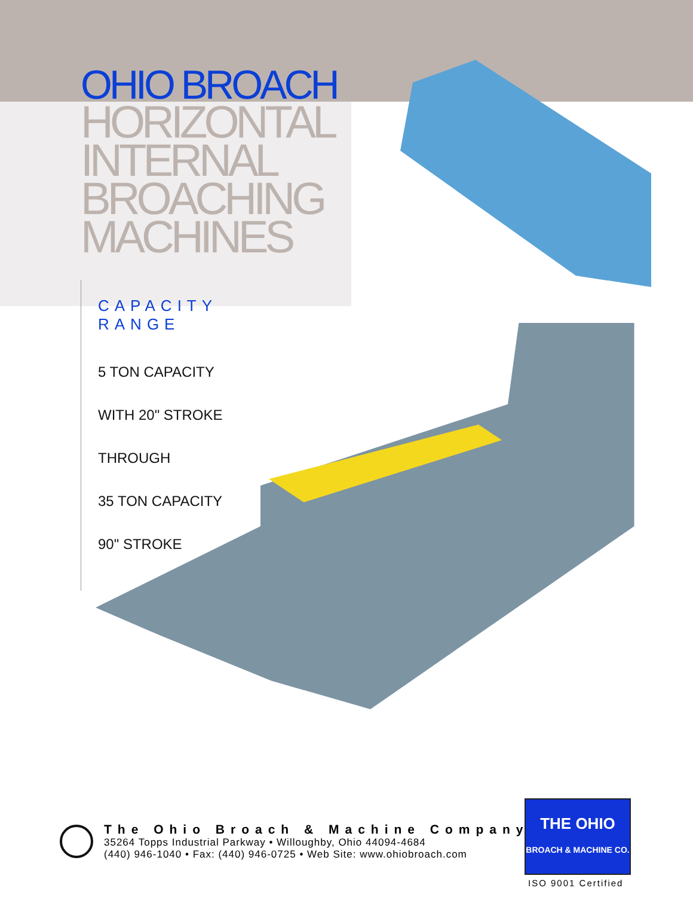OHIO BROACH
HORIZONTAL
INTERNAL
BROACHING
MACHINES
CAPACITY RANGE
5 TON CAPACITY
WITH 20" STROKE
THROUGH
35 TON CAPACITY
90" STROKE
The Ohio Broach & Machine Company
35264 Topps Industrial Parkway • Willoughby, Ohio 44094-4684
(440) 946-1040 • Fax: (440) 946-0725 • Web Site: www.ohiobroach.com
THE OHIO
BROACH & MACHINE CO.
ISO 9001 Certified